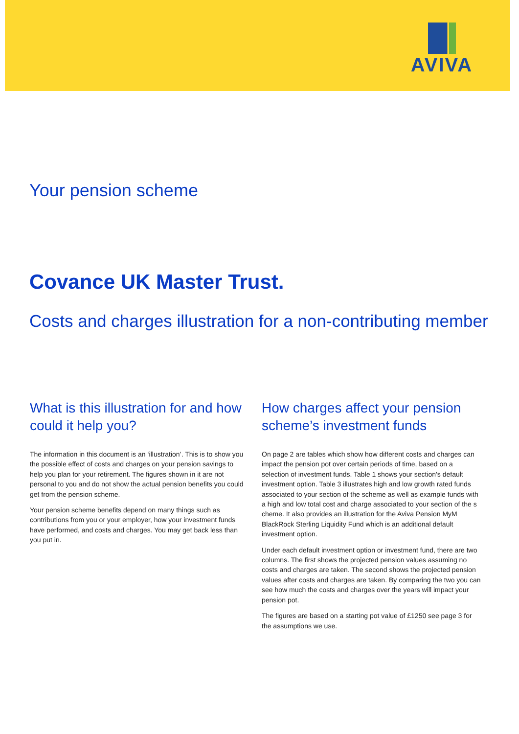AVIVA
Your pension scheme
Covance UK Master Trust.
Costs and charges illustration for a non-contributing member
What is this illustration for and how could it help you?
The information in this document is an ‘illustration’. This is to show you the possible effect of costs and charges on your pension savings to help you plan for your retirement. The figures shown in it are not personal to you and do not show the actual pension benefits you could get from the pension scheme.
Your pension scheme benefits depend on many things such as contributions from you or your employer, how your investment funds have performed, and costs and charges. You may get back less than you put in.
How charges affect your pension scheme’s investment funds
On page 2 are tables which show how different costs and charges can impact the pension pot over certain periods of time, based on a selection of investment funds. Table 1 shows your section's default investment option. Table 3 illustrates high and low growth rated funds associated to your section of the scheme as well as example funds with a high and low total cost and charge associated to your section of the s cheme. It also provides an illustration for the Aviva Pension MyM BlackRock Sterling Liquidity Fund which is an additional default investment option.
Under each default investment option or investment fund, there are two columns. The first shows the projected pension values assuming no costs and charges are taken. The second shows the projected pension values after costs and charges are taken. By comparing the two you can see how much the costs and charges over the years will impact your pension pot.
The figures are based on a starting pot value of £1250 see page 3 for the assumptions we use.